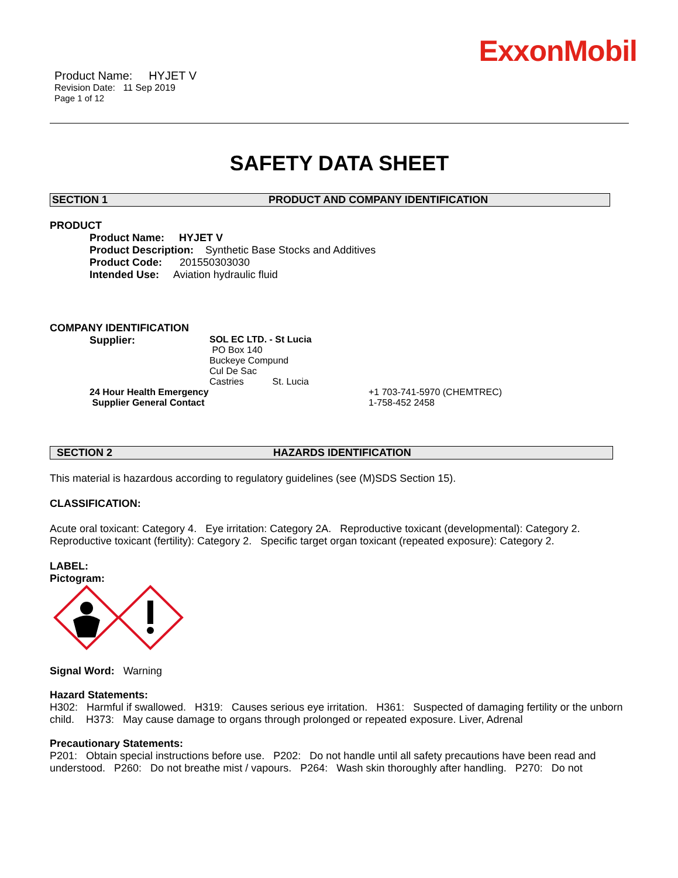ExxonMobil
Product Name: HYJET V
Revision Date: 11 Sep 2019
Page 1 of 12
SAFETY DATA SHEET
SECTION 1 PRODUCT AND COMPANY IDENTIFICATION
PRODUCT
Product Name: HYJET V
Product Description: Synthetic Base Stocks and Additives
Product Code: 201550303030
Intended Use: Aviation hydraulic fluid
COMPANY IDENTIFICATION
Supplier: SOL EC LTD. - St Lucia
PO Box 140
Buckeye Compund
Cul De Sac
Castries St. Lucia
24 Hour Health Emergency
Supplier General Contact
+1 703-741-5970 (CHEMTREC)
1-758-452 2458
SECTION 2 HAZARDS IDENTIFICATION
This material is hazardous according to regulatory guidelines (see (M)SDS Section 15).
CLASSIFICATION:
Acute oral toxicant: Category 4. Eye irritation: Category 2A. Reproductive toxicant (developmental): Category 2. Reproductive toxicant (fertility): Category 2. Specific target organ toxicant (repeated exposure): Category 2.
LABEL:
Pictogram:
Signal Word: Warning
Hazard Statements:
H302: Harmful if swallowed. H319: Causes serious eye irritation. H361: Suspected of damaging fertility or the unborn child. H373: May cause damage to organs through prolonged or repeated exposure. Liver, Adrenal
Precautionary Statements:
P201: Obtain special instructions before use. P202: Do not handle until all safety precautions have been read and understood. P260: Do not breathe mist / vapours. P264: Wash skin thoroughly after handling. P270: Do not